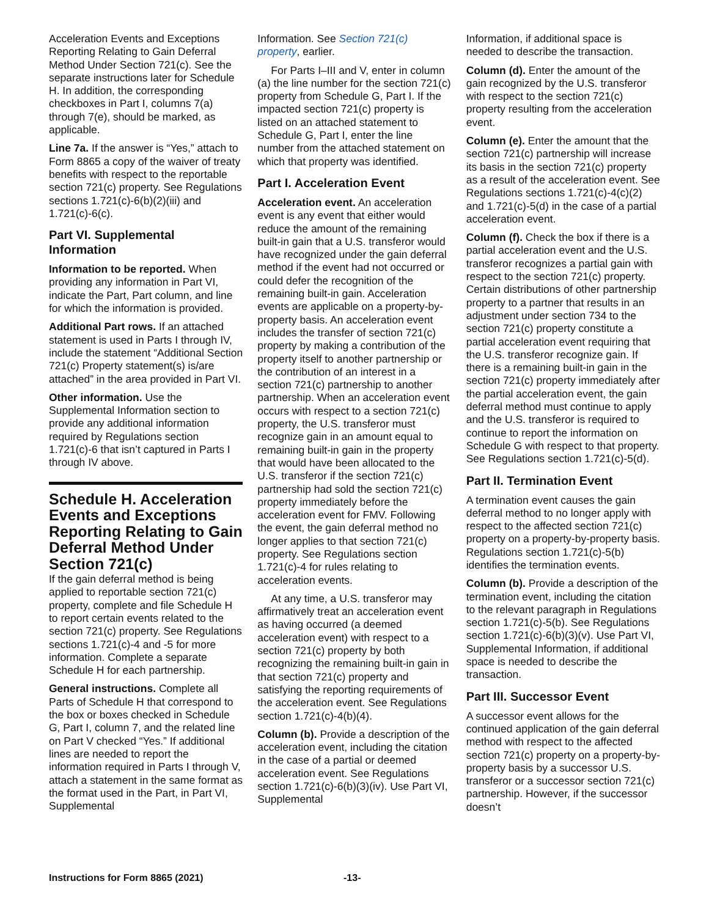Acceleration Events and Exceptions Reporting Relating to Gain Deferral Method Under Section 721(c). See the separate instructions later for Schedule H. In addition, the corresponding checkboxes in Part I, columns 7(a) through 7(e), should be marked, as applicable.
Line 7a. If the answer is “Yes,” attach to Form 8865 a copy of the waiver of treaty benefits with respect to the reportable section 721(c) property. See Regulations sections 1.721(c)-6(b)(2)(iii) and 1.721(c)-6(c).
Part VI. Supplemental Information
Information to be reported. When providing any information in Part VI, indicate the Part, Part column, and line for which the information is provided.
Additional Part rows. If an attached statement is used in Parts I through IV, include the statement “Additional Section 721(c) Property statement(s) is/are attached” in the area provided in Part VI.
Other information. Use the Supplemental Information section to provide any additional information required by Regulations section 1.721(c)-6 that isn’t captured in Parts I through IV above.
Schedule H. Acceleration Events and Exceptions Reporting Relating to Gain Deferral Method Under Section 721(c)
If the gain deferral method is being applied to reportable section 721(c) property, complete and file Schedule H to report certain events related to the section 721(c) property. See Regulations sections 1.721(c)-4 and -5 for more information. Complete a separate Schedule H for each partnership.
General instructions. Complete all Parts of Schedule H that correspond to the box or boxes checked in Schedule G, Part I, column 7, and the related line on Part V checked “Yes.” If additional lines are needed to report the information required in Parts I through V, attach a statement in the same format as the format used in the Part, in Part VI, Supplemental
Information. See Section 721(c) property, earlier.
For Parts I–III and V, enter in column (a) the line number for the section 721(c) property from Schedule G, Part I. If the impacted section 721(c) property is listed on an attached statement to Schedule G, Part I, enter the line number from the attached statement on which that property was identified.
Part I. Acceleration Event
Acceleration event. An acceleration event is any event that either would reduce the amount of the remaining built-in gain that a U.S. transferor would have recognized under the gain deferral method if the event had not occurred or could defer the recognition of the remaining built-in gain. Acceleration events are applicable on a property-by-property basis. An acceleration event includes the transfer of section 721(c) property by making a contribution of the property itself to another partnership or the contribution of an interest in a section 721(c) partnership to another partnership. When an acceleration event occurs with respect to a section 721(c) property, the U.S. transferor must recognize gain in an amount equal to remaining built-in gain in the property that would have been allocated to the U.S. transferor if the section 721(c) partnership had sold the section 721(c) property immediately before the acceleration event for FMV. Following the event, the gain deferral method no longer applies to that section 721(c) property. See Regulations section 1.721(c)-4 for rules relating to acceleration events.
At any time, a U.S. transferor may affirmatively treat an acceleration event as having occurred (a deemed acceleration event) with respect to a section 721(c) property by both recognizing the remaining built-in gain in that section 721(c) property and satisfying the reporting requirements of the acceleration event. See Regulations section 1.721(c)-4(b)(4).
Column (b). Provide a description of the acceleration event, including the citation in the case of a partial or deemed acceleration event. See Regulations section 1.721(c)-6(b)(3)(iv). Use Part VI, Supplemental
Information, if additional space is needed to describe the transaction.
Column (d). Enter the amount of the gain recognized by the U.S. transferor with respect to the section 721(c) property resulting from the acceleration event.
Column (e). Enter the amount that the section 721(c) partnership will increase its basis in the section 721(c) property as a result of the acceleration event. See Regulations sections 1.721(c)-4(c)(2) and 1.721(c)-5(d) in the case of a partial acceleration event.
Column (f). Check the box if there is a partial acceleration event and the U.S. transferor recognizes a partial gain with respect to the section 721(c) property. Certain distributions of other partnership property to a partner that results in an adjustment under section 734 to the section 721(c) property constitute a partial acceleration event requiring that the U.S. transferor recognize gain. If there is a remaining built-in gain in the section 721(c) property immediately after the partial acceleration event, the gain deferral method must continue to apply and the U.S. transferor is required to continue to report the information on Schedule G with respect to that property. See Regulations section 1.721(c)-5(d).
Part II. Termination Event
A termination event causes the gain deferral method to no longer apply with respect to the affected section 721(c) property on a property-by-property basis. Regulations section 1.721(c)-5(b) identifies the termination events.
Column (b). Provide a description of the termination event, including the citation to the relevant paragraph in Regulations section 1.721(c)-5(b). See Regulations section 1.721(c)-6(b)(3)(v). Use Part VI, Supplemental Information, if additional space is needed to describe the transaction.
Part III. Successor Event
A successor event allows for the continued application of the gain deferral method with respect to the affected section 721(c) property on a property-by-property basis by a successor U.S. transferor or a successor section 721(c) partnership. However, if the successor doesn’t
Instructions for Form 8865 (2021) -13-